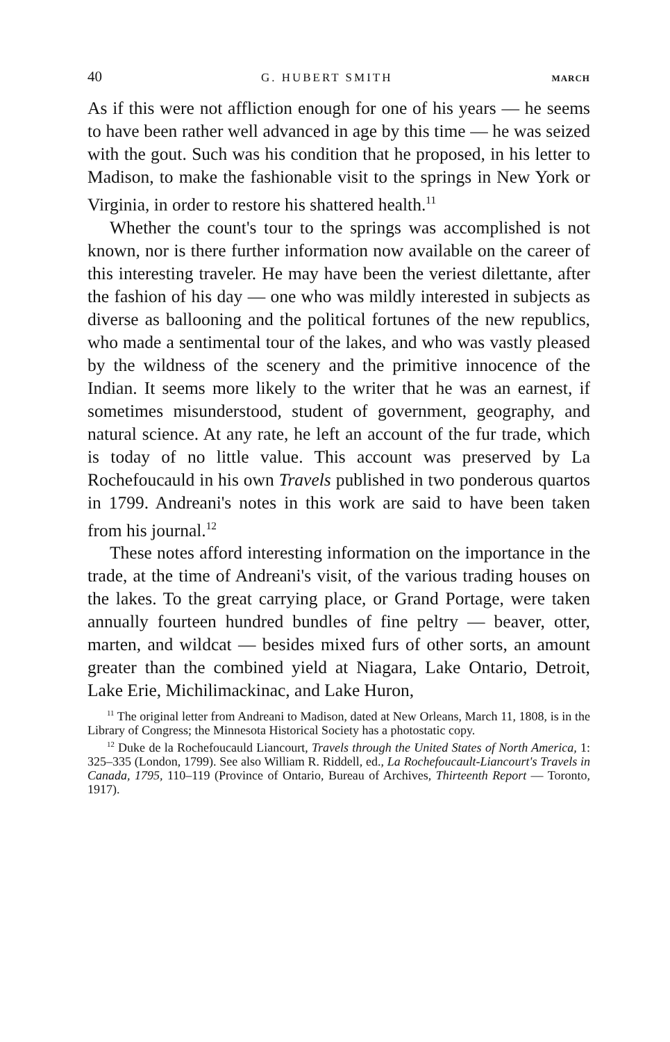40 G. HUBERT SMITH MARCH
As if this were not affliction enough for one of his years — he seems to have been rather well advanced in age by this time — he was seized with the gout. Such was his condition that he proposed, in his letter to Madison, to make the fashionable visit to the springs in New York or Virginia, in order to restore his shattered health.<sup>11</sup>
Whether the count's tour to the springs was accomplished is not known, nor is there further information now available on the career of this interesting traveler. He may have been the veriest dilettante, after the fashion of his day — one who was mildly interested in subjects as diverse as ballooning and the political fortunes of the new republics, who made a sentimental tour of the lakes, and who was vastly pleased by the wildness of the scenery and the primitive innocence of the Indian. It seems more likely to the writer that he was an earnest, if sometimes misunderstood, student of government, geography, and natural science. At any rate, he left an account of the fur trade, which is today of no little value. This account was preserved by La Rochefoucauld in his own Travels published in two ponderous quartos in 1799. Andreani's notes in this work are said to have been taken from his journal.<sup>12</sup>
These notes afford interesting information on the importance in the trade, at the time of Andreani's visit, of the various trading houses on the lakes. To the great carrying place, or Grand Portage, were taken annually fourteen hundred bundles of fine peltry — beaver, otter, marten, and wildcat — besides mixed furs of other sorts, an amount greater than the combined yield at Niagara, Lake Ontario, Detroit, Lake Erie, Michilimackinac, and Lake Huron,
<sup>11</sup> The original letter from Andreani to Madison, dated at New Orleans, March 11, 1808, is in the Library of Congress; the Minnesota Historical Society has a photostatic copy.
<sup>12</sup> Duke de la Rochefoucauld Liancourt, Travels through the United States of North America, 1: 325–335 (London, 1799). See also William R. Riddell, ed., La Rochefoucault-Liancourt's Travels in Canada, 1795, 110–119 (Province of Ontario, Bureau of Archives, Thirteenth Report — Toronto, 1917).